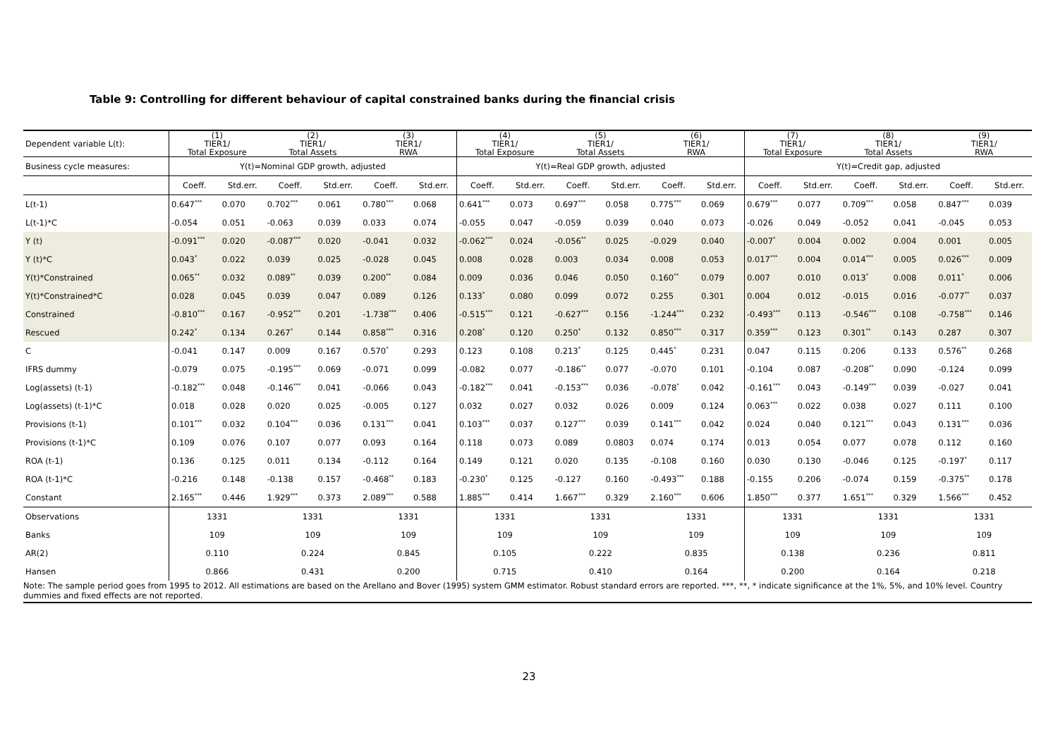Table 9: Controlling for different behaviour of capital constrained banks during the financial crisis
| Dependent variable L(t): | (1) TIER1/ Total Exposure | | (2) TIER1/ Total Assets | | (3) TIER1/ RWA | | (4) TIER1/ Total Exposure | | (5) TIER1/ Total Assets | | (6) TIER1/ RWA | | (7) TIER1/ Total Exposure | | (8) TIER1/ Total Assets | | (9) TIER1/ RWA | |
| Business cycle measures: | Y(t)=Nominal GDP growth, adjusted | | | | | | Y(t)=Real GDP growth, adjusted | | | | | | Y(t)=Credit gap, adjusted | | | | | |
| | Coeff. | Std.err. | Coeff. | Std.err. | Coeff. | Std.err. | Coeff. | Std.err. | Coeff. | Std.err. | Coeff. | Std.err. | Coeff. | Std.err. | Coeff. | Std.err. | Coeff. | Std.err. |
| L(t-1) | 0.647<sup>***</sup> | 0.070 | 0.702<sup>***</sup> | 0.061 | 0.780<sup>***</sup> | 0.068 | 0.641<sup>***</sup> | 0.073 | 0.697<sup>***</sup> | 0.058 | 0.775<sup>***</sup> | 0.069 | 0.679<sup>***</sup> | 0.077 | 0.709<sup>***</sup> | 0.058 | 0.847<sup>***</sup> | 0.039 |
| L(t-1)*C | -0.054 | 0.051 | -0.063 | 0.039 | 0.033 | 0.074 | -0.055 | 0.047 | -0.059 | 0.039 | 0.040 | 0.073 | -0.026 | 0.049 | -0.052 | 0.041 | -0.045 | 0.053 |
| Y (t) | -0.091<sup>***</sup> | 0.020 | -0.087<sup>***</sup> | 0.020 | -0.041 | 0.032 | -0.062<sup>***</sup> | 0.024 | -0.056<sup>**</sup> | 0.025 | -0.029 | 0.040 | -0.007<sup>*</sup> | 0.004 | 0.002 | 0.004 | 0.001 | 0.005 |
| Y (t)*C | 0.043<sup>*</sup> | 0.022 | 0.039 | 0.025 | -0.028 | 0.045 | 0.008 | 0.028 | 0.003 | 0.034 | 0.008 | 0.053 | 0.017<sup>***</sup> | 0.004 | 0.014<sup>***</sup> | 0.005 | 0.026<sup>***</sup> | 0.009 |
| Y(t)*Constrained | 0.065<sup>**</sup> | 0.032 | 0.089<sup>**</sup> | 0.039 | 0.200<sup>**</sup> | 0.084 | 0.009 | 0.036 | 0.046 | 0.050 | 0.160<sup>**</sup> | 0.079 | 0.007 | 0.010 | 0.013<sup>*</sup> | 0.008 | 0.011<sup>*</sup> | 0.006 |
| Y(t)*Constrained*C | 0.028 | 0.045 | 0.039 | 0.047 | 0.089 | 0.126 | 0.133<sup>*</sup> | 0.080 | 0.099 | 0.072 | 0.255 | 0.301 | 0.004 | 0.012 | -0.015 | 0.016 | -0.077<sup>**</sup> | 0.037 |
| Constrained | -0.810<sup>***</sup> | 0.167 | -0.952<sup>***</sup> | 0.201 | -1.738<sup>***</sup> | 0.406 | -0.515<sup>***</sup> | 0.121 | -0.627<sup>***</sup> | 0.156 | -1.244<sup>***</sup> | 0.232 | -0.493<sup>***</sup> | 0.113 | -0.546<sup>***</sup> | 0.108 | -0.758<sup>***</sup> | 0.146 |
| Rescued | 0.242<sup>*</sup> | 0.134 | 0.267<sup>*</sup> | 0.144 | 0.858<sup>***</sup> | 0.316 | 0.208<sup>*</sup> | 0.120 | 0.250<sup>*</sup> | 0.132 | 0.850<sup>***</sup> | 0.317 | 0.359<sup>***</sup> | 0.123 | 0.301<sup>**</sup> | 0.143 | 0.287 | 0.307 |
| C | -0.041 | 0.147 | 0.009 | 0.167 | 0.570<sup>*</sup> | 0.293 | 0.123 | 0.108 | 0.213<sup>*</sup> | 0.125 | 0.445<sup>*</sup> | 0.231 | 0.047 | 0.115 | 0.206 | 0.133 | 0.576<sup>**</sup> | 0.268 |
| IFRS dummy | -0.079 | 0.075 | -0.195<sup>***</sup> | 0.069 | -0.071 | 0.099 | -0.082 | 0.077 | -0.186<sup>**</sup> | 0.077 | -0.070 | 0.101 | -0.104 | 0.087 | -0.208<sup>**</sup> | 0.090 | -0.124 | 0.099 |
| Log(assets) (t-1) | -0.182<sup>***</sup> | 0.048 | -0.146<sup>***</sup> | 0.041 | -0.066 | 0.043 | -0.182<sup>***</sup> | 0.041 | -0.153<sup>***</sup> | 0.036 | -0.078<sup>*</sup> | 0.042 | -0.161<sup>***</sup> | 0.043 | -0.149<sup>***</sup> | 0.039 | -0.027 | 0.041 |
| Log(assets) (t-1)*C | 0.018 | 0.028 | 0.020 | 0.025 | -0.005 | 0.127 | 0.032 | 0.027 | 0.032 | 0.026 | 0.009 | 0.124 | 0.063<sup>***</sup> | 0.022 | 0.038 | 0.027 | 0.111 | 0.100 |
| Provisions (t-1) | 0.101<sup>***</sup> | 0.032 | 0.104<sup>***</sup> | 0.036 | 0.131<sup>***</sup> | 0.041 | 0.103<sup>***</sup> | 0.037 | 0.127<sup>***</sup> | 0.039 | 0.141<sup>***</sup> | 0.042 | 0.024 | 0.040 | 0.121<sup>***</sup> | 0.043 | 0.131<sup>***</sup> | 0.036 |
| Provisions (t-1)*C | 0.109 | 0.076 | 0.107 | 0.077 | 0.093 | 0.164 | 0.118 | 0.073 | 0.089 | 0.0803 | 0.074 | 0.174 | 0.013 | 0.054 | 0.077 | 0.078 | 0.112 | 0.160 |
| ROA (t-1) | 0.136 | 0.125 | 0.011 | 0.134 | -0.112 | 0.164 | 0.149 | 0.121 | 0.020 | 0.135 | -0.108 | 0.160 | 0.030 | 0.130 | -0.046 | 0.125 | -0.197<sup>*</sup> | 0.117 |
| ROA (t-1)*C | -0.216 | 0.148 | -0.138 | 0.157 | -0.468<sup>**</sup> | 0.183 | -0.230<sup>*</sup> | 0.125 | -0.127 | 0.160 | -0.493<sup>***</sup> | 0.188 | -0.155 | 0.206 | -0.074 | 0.159 | -0.375<sup>**</sup> | 0.178 |
| Constant | 2.165<sup>***</sup> | 0.446 | 1.929<sup>***</sup> | 0.373 | 2.089<sup>***</sup> | 0.588 | 1.885<sup>***</sup> | 0.414 | 1.667<sup>***</sup> | 0.329 | 2.160<sup>***</sup> | 0.606 | 1.850<sup>***</sup> | 0.377 | 1.651<sup>***</sup> | 0.329 | 1.566<sup>***</sup> | 0.452 |
| Observations | 1331 | | 1331 | | 1331 | | 1331 | | 1331 | | 1331 | | 1331 | | 1331 | | 1331 | |
| Banks | 109 | | 109 | | 109 | | 109 | | 109 | | 109 | | 109 | | 109 | | 109 | |
| AR(2) | 0.110 | | 0.224 | | 0.845 | | 0.105 | | 0.222 | | 0.835 | | 0.138 | | 0.236 | | 0.811 | |
| Hansen | 0.866 | | 0.431 | | 0.200 | | 0.715 | | 0.410 | | 0.164 | | 0.200 | | 0.164 | | 0.218 | |
Note: The sample period goes from 1995 to 2012. All estimations are based on the Arellano and Bover (1995) system GMM estimator. Robust standard errors are reported. ***, **, * indicate significance at the 1%, 5%, and 10% level. Country dummies and fixed effects are not reported.
23